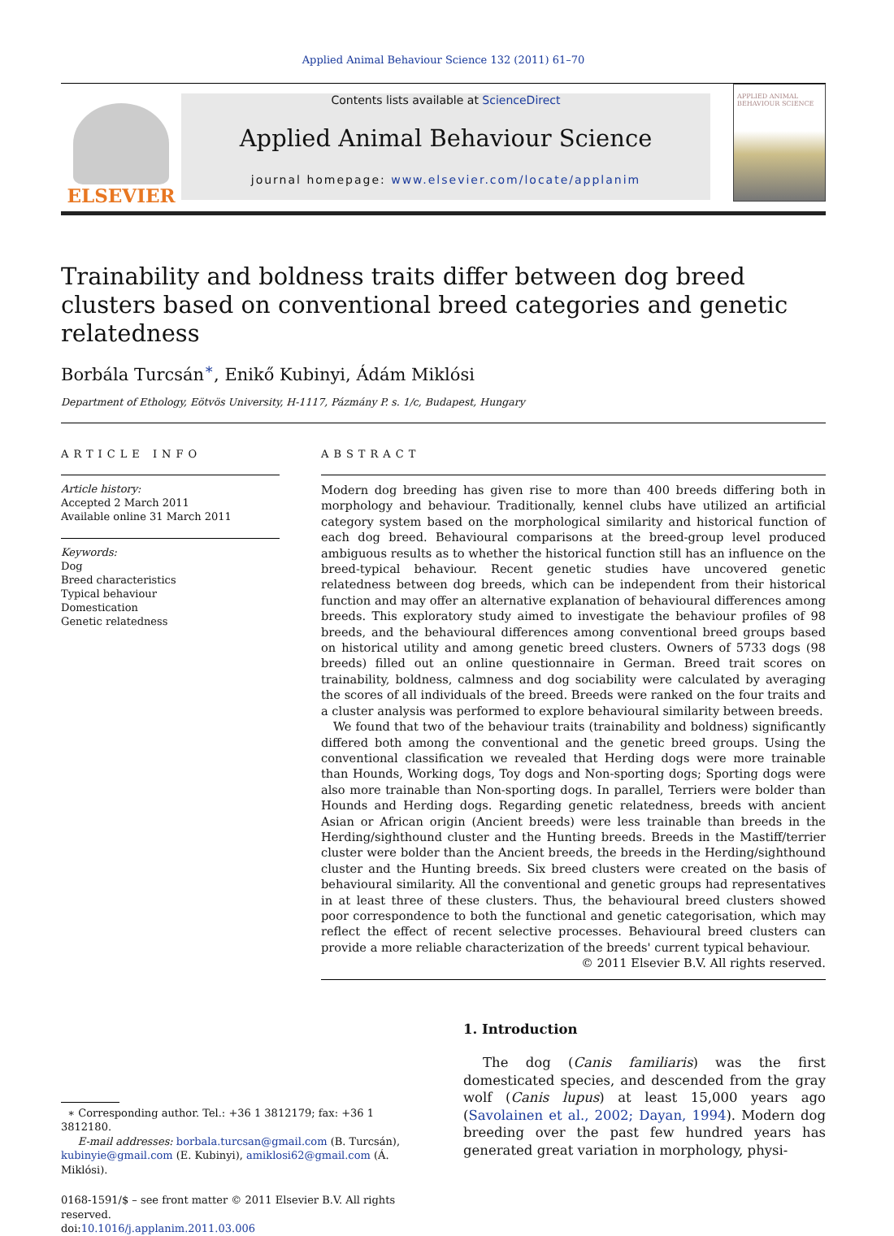Applied Animal Behaviour Science 132 (2011) 61–70
ELSEVIER
Contents lists available at ScienceDirect
Applied Animal Behaviour Science
journal homepage: www.elsevier.com/locate/applanim
APPLIED ANIMAL BEHAVIOUR SCIENCE
Trainability and boldness traits differ between dog breed clusters based on conventional breed categories and genetic relatedness
Borbála Turcsán<sup>∗</sup>, Enikő Kubinyi, Ádám Miklósi
Department of Ethology, Eötvös University, H-1117, Pázmány P. s. 1/c, Budapest, Hungary
ARTICLE INFO
Article history:
Accepted 2 March 2011
Available online 31 March 2011
Keywords:
Dog
Breed characteristics
Typical behaviour
Domestication
Genetic relatedness
ABSTRACT
Modern dog breeding has given rise to more than 400 breeds differing both in morphology and behaviour. Traditionally, kennel clubs have utilized an artificial category system based on the morphological similarity and historical function of each dog breed. Behavioural comparisons at the breed-group level produced ambiguous results as to whether the historical function still has an influence on the breed-typical behaviour. Recent genetic studies have uncovered genetic relatedness between dog breeds, which can be independent from their historical function and may offer an alternative explanation of behavioural differences among breeds. This exploratory study aimed to investigate the behaviour profiles of 98 breeds, and the behavioural differences among conventional breed groups based on historical utility and among genetic breed clusters. Owners of 5733 dogs (98 breeds) filled out an online questionnaire in German. Breed trait scores on trainability, boldness, calmness and dog sociability were calculated by averaging the scores of all individuals of the breed. Breeds were ranked on the four traits and a cluster analysis was performed to explore behavioural similarity between breeds.
We found that two of the behaviour traits (trainability and boldness) significantly differed both among the conventional and the genetic breed groups. Using the conventional classification we revealed that Herding dogs were more trainable than Hounds, Working dogs, Toy dogs and Non-sporting dogs; Sporting dogs were also more trainable than Non-sporting dogs. In parallel, Terriers were bolder than Hounds and Herding dogs. Regarding genetic relatedness, breeds with ancient Asian or African origin (Ancient breeds) were less trainable than breeds in the Herding/sighthound cluster and the Hunting breeds. Breeds in the Mastiff/terrier cluster were bolder than the Ancient breeds, the breeds in the Herding/sighthound cluster and the Hunting breeds. Six breed clusters were created on the basis of behavioural similarity. All the conventional and genetic groups had representatives in at least three of these clusters. Thus, the behavioural breed clusters showed poor correspondence to both the functional and genetic categorisation, which may reflect the effect of recent selective processes. Behavioural breed clusters can provide a more reliable characterization of the breeds' current typical behaviour.
© 2011 Elsevier B.V. All rights reserved.
∗ Corresponding author. Tel.: +36 1 3812179; fax: +36 1 3812180.
E-mail addresses: borbala.turcsan@gmail.com (B. Turcsán), kubinyie@gmail.com (E. Kubinyi), amiklosi62@gmail.com (Á. Miklósi).
0168-1591/$ – see front matter © 2011 Elsevier B.V. All rights reserved.
doi:10.1016/j.applanim.2011.03.006
1. Introduction
The dog (Canis familiaris) was the first domesticated species, and descended from the gray wolf (Canis lupus) at least 15,000 years ago (Savolainen et al., 2002; Dayan, 1994). Modern dog breeding over the past few hundred years has generated great variation in morphology, physi-